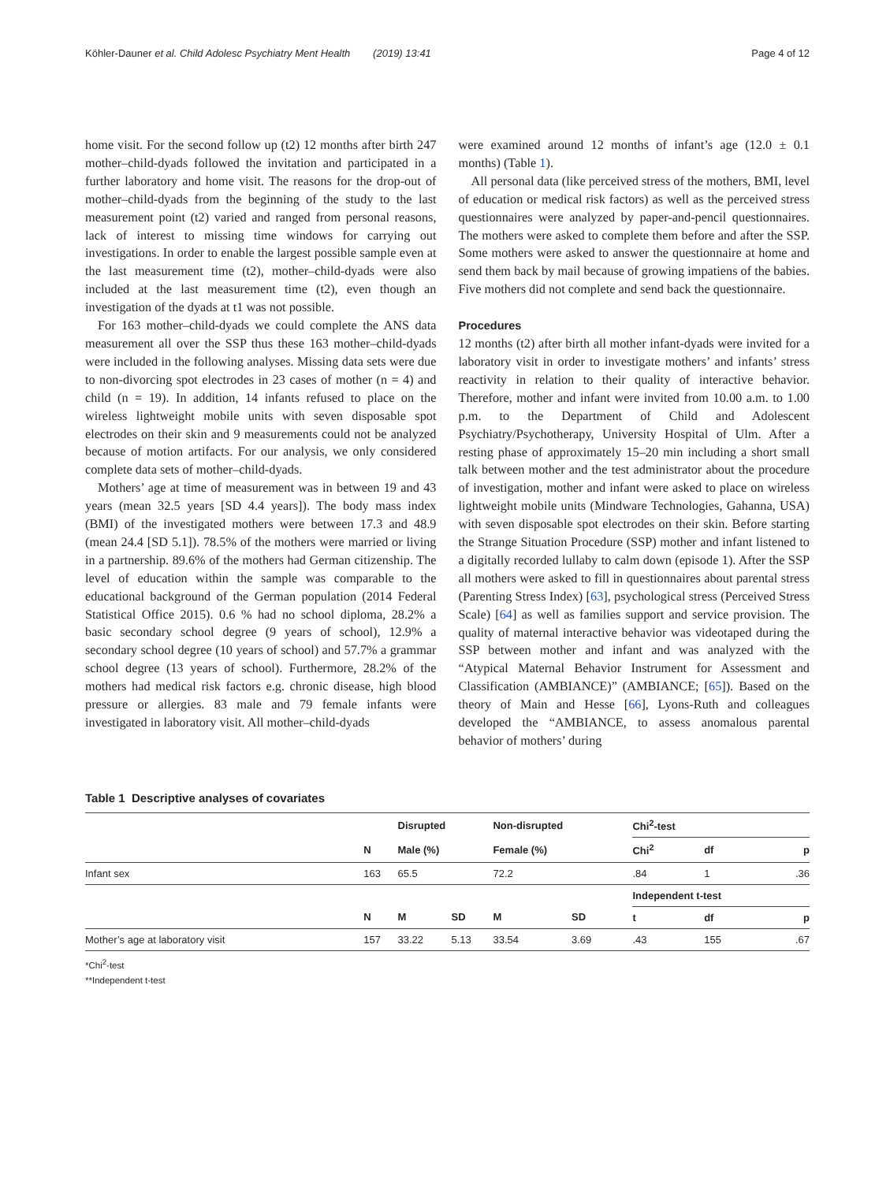Köhler-Dauner et al. Child Adolesc Psychiatry Ment Health (2019) 13:41 Page 4 of 12
home visit. For the second follow up (t2) 12 months after birth 247 mother–child-dyads followed the invitation and participated in a further laboratory and home visit. The reasons for the drop-out of mother–child-dyads from the beginning of the study to the last measurement point (t2) varied and ranged from personal reasons, lack of interest to missing time windows for carrying out investigations. In order to enable the largest possible sample even at the last measurement time (t2), mother–child-dyads were also included at the last measurement time (t2), even though an investigation of the dyads at t1 was not possible.
For 163 mother–child-dyads we could complete the ANS data measurement all over the SSP thus these 163 mother–child-dyads were included in the following analyses. Missing data sets were due to non-divorcing spot electrodes in 23 cases of mother (n = 4) and child (n = 19). In addition, 14 infants refused to place on the wireless lightweight mobile units with seven disposable spot electrodes on their skin and 9 measurements could not be analyzed because of motion artifacts. For our analysis, we only considered complete data sets of mother–child-dyads.
Mothers’ age at time of measurement was in between 19 and 43 years (mean 32.5 years [SD 4.4 years]). The body mass index (BMI) of the investigated mothers were between 17.3 and 48.9 (mean 24.4 [SD 5.1]). 78.5% of the mothers were married or living in a partnership. 89.6% of the mothers had German citizenship. The level of education within the sample was comparable to the educational background of the German population (2014 Federal Statistical Office 2015). 0.6 % had no school diploma, 28.2% a basic secondary school degree (9 years of school), 12.9% a secondary school degree (10 years of school) and 57.7% a grammar school degree (13 years of school). Furthermore, 28.2% of the mothers had medical risk factors e.g. chronic disease, high blood pressure or allergies. 83 male and 79 female infants were investigated in laboratory visit. All mother–child-dyads
were examined around 12 months of infant’s age (12.0 ± 0.1 months) (Table 1).
All personal data (like perceived stress of the mothers, BMI, level of education or medical risk factors) as well as the perceived stress questionnaires were analyzed by paper-and-pencil questionnaires. The mothers were asked to complete them before and after the SSP. Some mothers were asked to answer the questionnaire at home and send them back by mail because of growing impatiens of the babies. Five mothers did not complete and send back the questionnaire.
Procedures
12 months (t2) after birth all mother infant-dyads were invited for a laboratory visit in order to investigate mothers’ and infants’ stress reactivity in relation to their quality of interactive behavior. Therefore, mother and infant were invited from 10.00 a.m. to 1.00 p.m. to the Department of Child and Adolescent Psychiatry/Psychotherapy, University Hospital of Ulm. After a resting phase of approximately 15–20 min including a short small talk between mother and the test administrator about the procedure of investigation, mother and infant were asked to place on wireless lightweight mobile units (Mindware Technologies, Gahanna, USA) with seven disposable spot electrodes on their skin. Before starting the Strange Situation Procedure (SSP) mother and infant listened to a digitally recorded lullaby to calm down (episode 1). After the SSP all mothers were asked to fill in questionnaires about parental stress (Parenting Stress Index) [63], psychological stress (Perceived Stress Scale) [64] as well as families support and service provision. The quality of maternal interactive behavior was videotaped during the SSP between mother and infant and was analyzed with the “Atypical Maternal Behavior Instrument for Assessment and Classification (AMBIANCE)” (AMBIANCE; [65]). Based on the theory of Main and Hesse [66], Lyons-Ruth and colleagues developed the “AMBIANCE, to assess anomalous parental behavior of mothers’ during
Table 1 Descriptive analyses of covariates
| | | Disrupted | | Non-disrupted | | Chi<sup>2</sup>-test | | |
| --- | --- | --- | --- | --- | --- | --- | --- | --- |
| | N | Male (%) | | Female (%) | | Chi<sup>2</sup> | df | p |
| Infant sex | 163 | 65.5 | | 72.2 | | .84 | 1 | .36 |
| | | | | | | Independent t-test | | |
| | N | M | SD | M | SD | t | df | p |
| Mother’s age at laboratory visit | 157 | 33.22 | 5.13 | 33.54 | 3.69 | .43 | 155 | .67 |
*Chi<sup>2</sup>-test
**Independent t-test